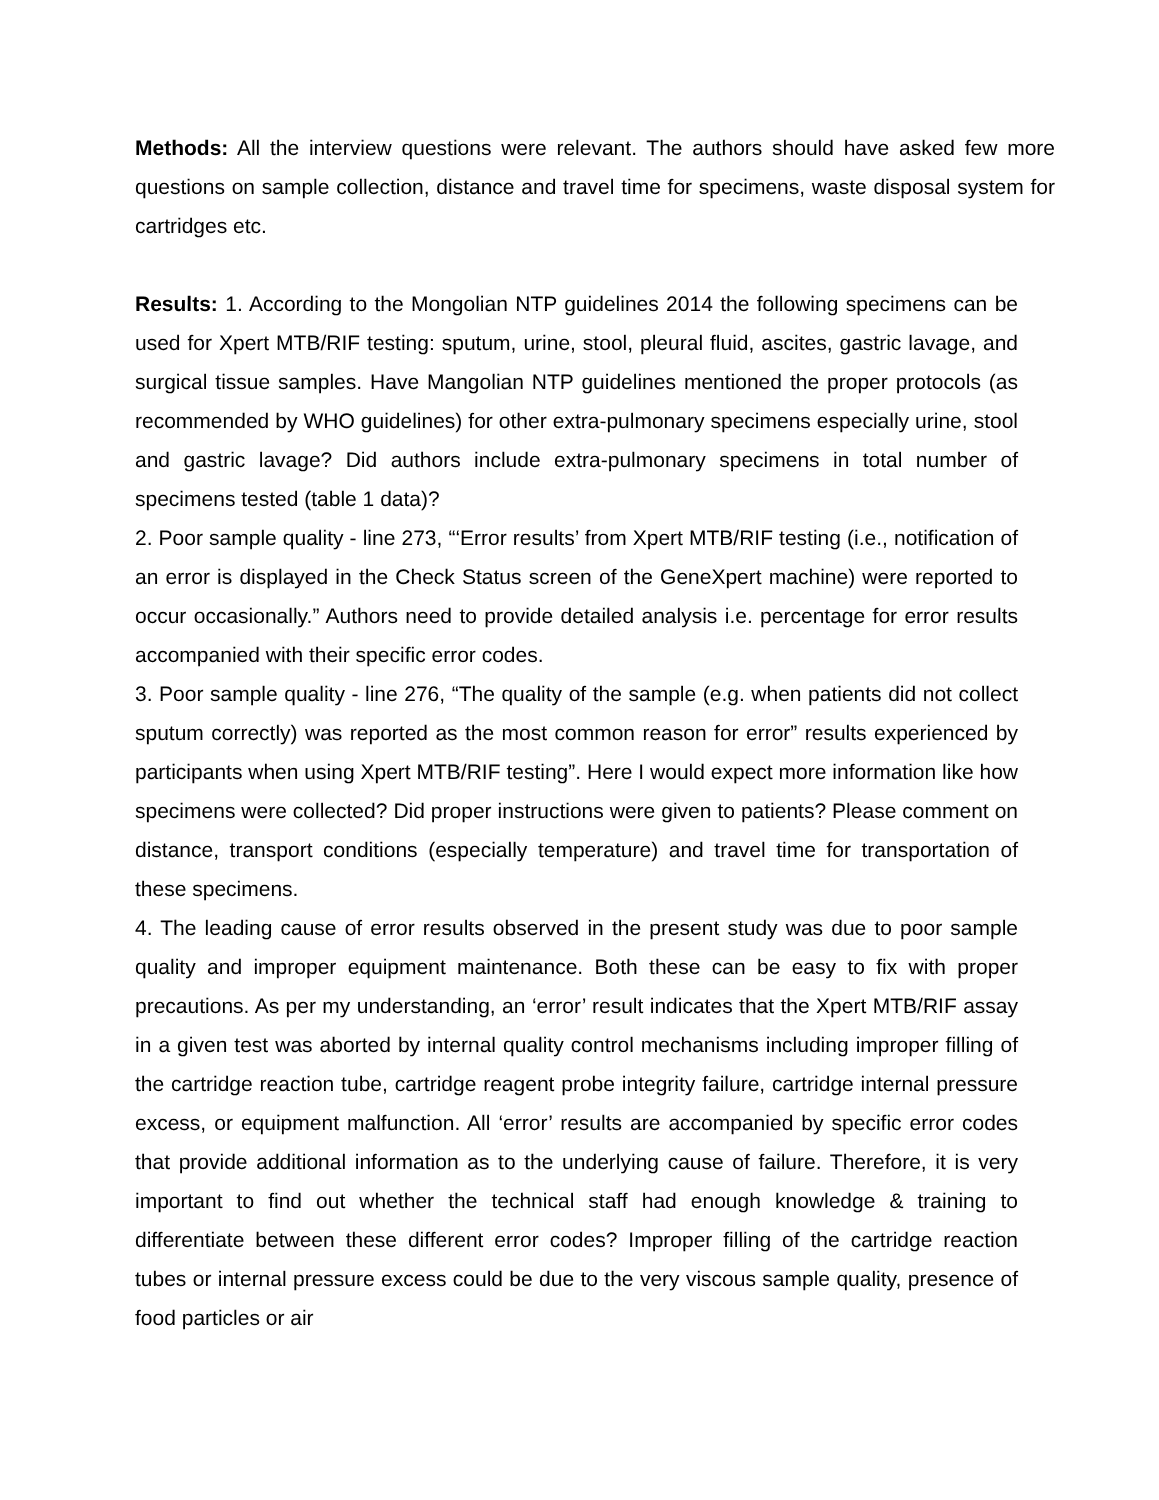Methods: All the interview questions were relevant. The authors should have asked few more questions on sample collection, distance and travel time for specimens, waste disposal system for cartridges etc.
Results: 1. According to the Mongolian NTP guidelines 2014 the following specimens can be used for Xpert MTB/RIF testing: sputum, urine, stool, pleural fluid, ascites, gastric lavage, and surgical tissue samples. Have Mangolian NTP guidelines mentioned the proper protocols (as recommended by WHO guidelines) for other extra-pulmonary specimens especially urine, stool and gastric lavage? Did authors include extra-pulmonary specimens in total number of specimens tested (table 1 data)?
2. Poor sample quality - line 273, “‘Error results’ from Xpert MTB/RIF testing (i.e., notification of an error is displayed in the Check Status screen of the GeneXpert machine) were reported to occur occasionally.” Authors need to provide detailed analysis i.e. percentage for error results accompanied with their specific error codes.
3. Poor sample quality - line 276, “The quality of the sample (e.g. when patients did not collect sputum correctly) was reported as the most common reason for error” results experienced by participants when using Xpert MTB/RIF testing”. Here I would expect more information like how specimens were collected? Did proper instructions were given to patients? Please comment on distance, transport conditions (especially temperature) and travel time for transportation of these specimens.
4. The leading cause of error results observed in the present study was due to poor sample quality and improper equipment maintenance. Both these can be easy to fix with proper precautions. As per my understanding, an ‘error’ result indicates that the Xpert MTB/RIF assay in a given test was aborted by internal quality control mechanisms including improper filling of the cartridge reaction tube, cartridge reagent probe integrity failure, cartridge internal pressure excess, or equipment malfunction. All ‘error’ results are accompanied by specific error codes that provide additional information as to the underlying cause of failure. Therefore, it is very important to find out whether the technical staff had enough knowledge & training to differentiate between these different error codes? Improper filling of the cartridge reaction tubes or internal pressure excess could be due to the very viscous sample quality, presence of food particles or air